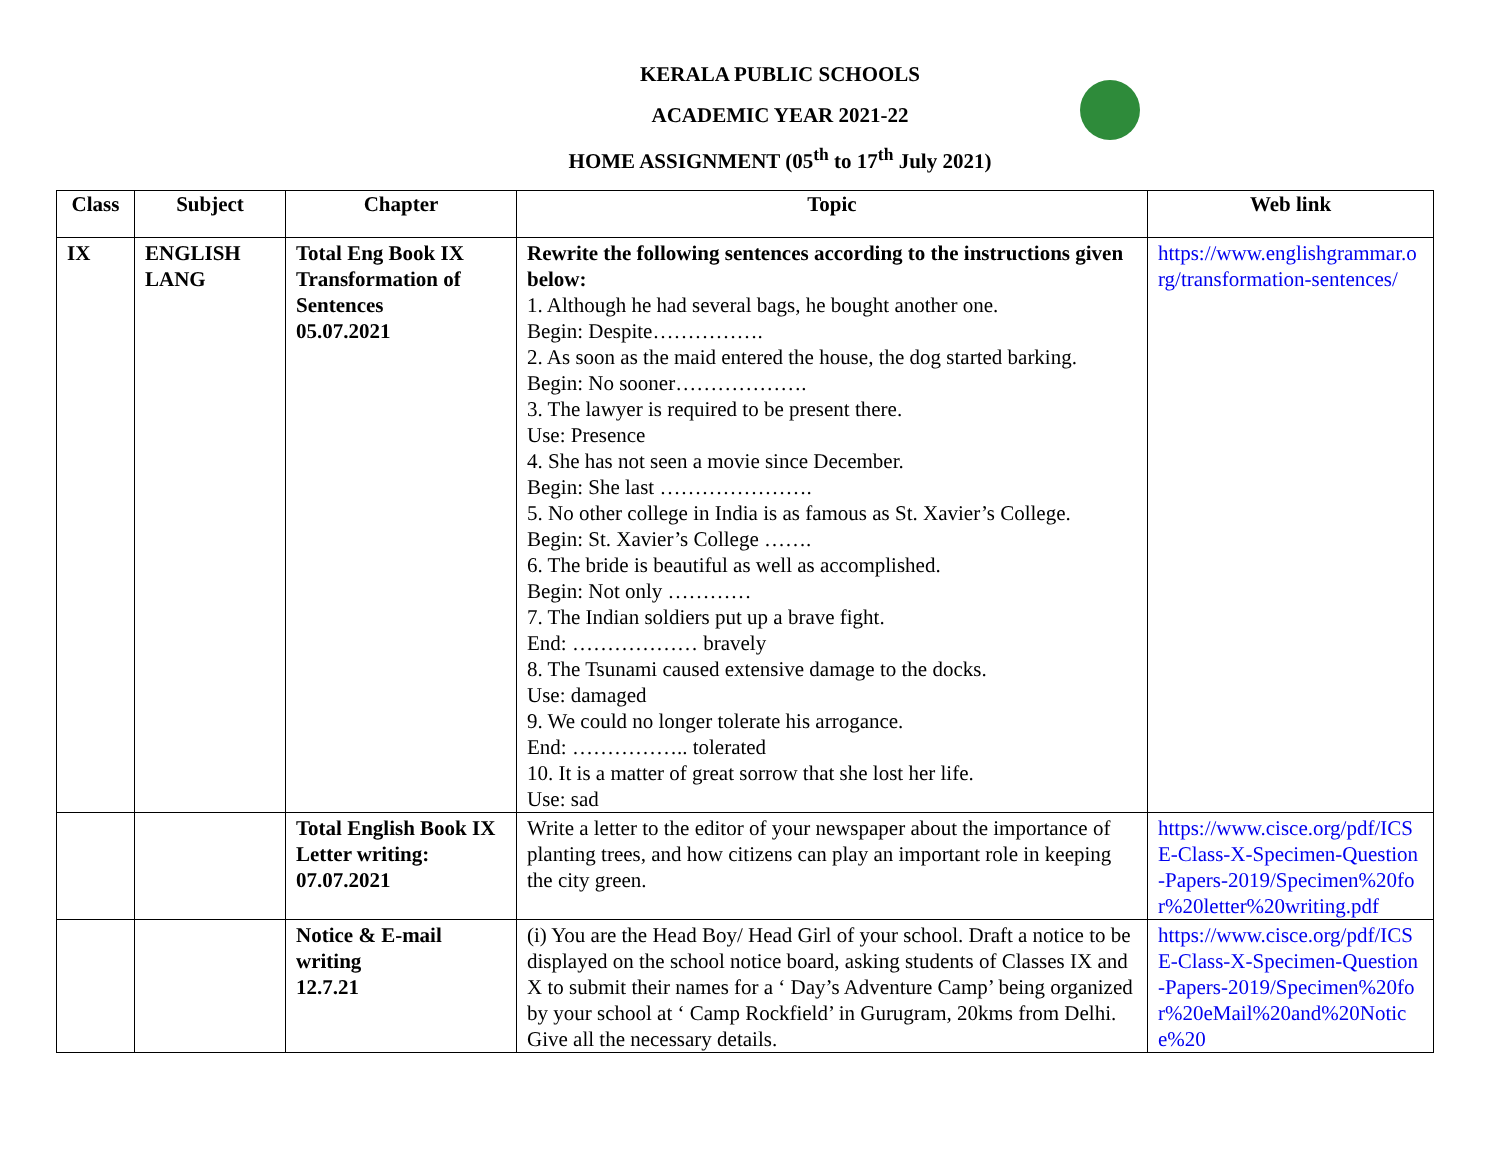KERALA PUBLIC SCHOOLS
ACADEMIC YEAR 2021-22
HOME ASSIGNMENT (05<sup>th</sup> to 17<sup>th</sup> July 2021)
| Class | Subject | Chapter | Topic | Web link |
| --- | --- | --- | --- | --- |
| IX | ENGLISH LANG | Total Eng Book IX Transformation of Sentences 05.07.2021 | Rewrite the following sentences according to the instructions given below: 1. Although he had several bags, he bought another one. Begin: Despite……………. 2. As soon as the maid entered the house, the dog started barking. Begin: No sooner………………. 3. The lawyer is required to be present there. Use: Presence 4. She has not seen a movie since December. Begin: She last …………………. 5. No other college in India is as famous as St. Xavier’s College. Begin: St. Xavier’s College ……. 6. The bride is beautiful as well as accomplished. Begin: Not only ………… 7. The Indian soldiers put up a brave fight. End: ……………… bravely 8. The Tsunami caused extensive damage to the docks. Use: damaged 9. We could no longer tolerate his arrogance. End: …………….. tolerated 10. It is a matter of great sorrow that she lost her life. Use: sad | https://www.englishgrammar.org/transformation-sentences/ |
| | | Total English Book IX Letter writing: 07.07.2021 | Write a letter to the editor of your newspaper about the importance of planting trees, and how citizens can play an important role in keeping the city green. | https://www.cisce.org/pdf/ICSE-Class-X-Specimen-Question-Papers-2019/Specimen%20for%20letter%20writing.pdf |
| | | Notice & E-mail writing 12.7.21 | (i) You are the Head Boy/ Head Girl of your school. Draft a notice to be displayed on the school notice board, asking students of Classes IX and X to submit their names for a ‘ Day’s Adventure Camp’ being organized by your school at ‘ Camp Rockfield’ in Gurugram, 20kms from Delhi. Give all the necessary details. | https://www.cisce.org/pdf/ICSE-Class-X-Specimen-Question-Papers-2019/Specimen%20for%20eMail%20and%20Notice%20 |